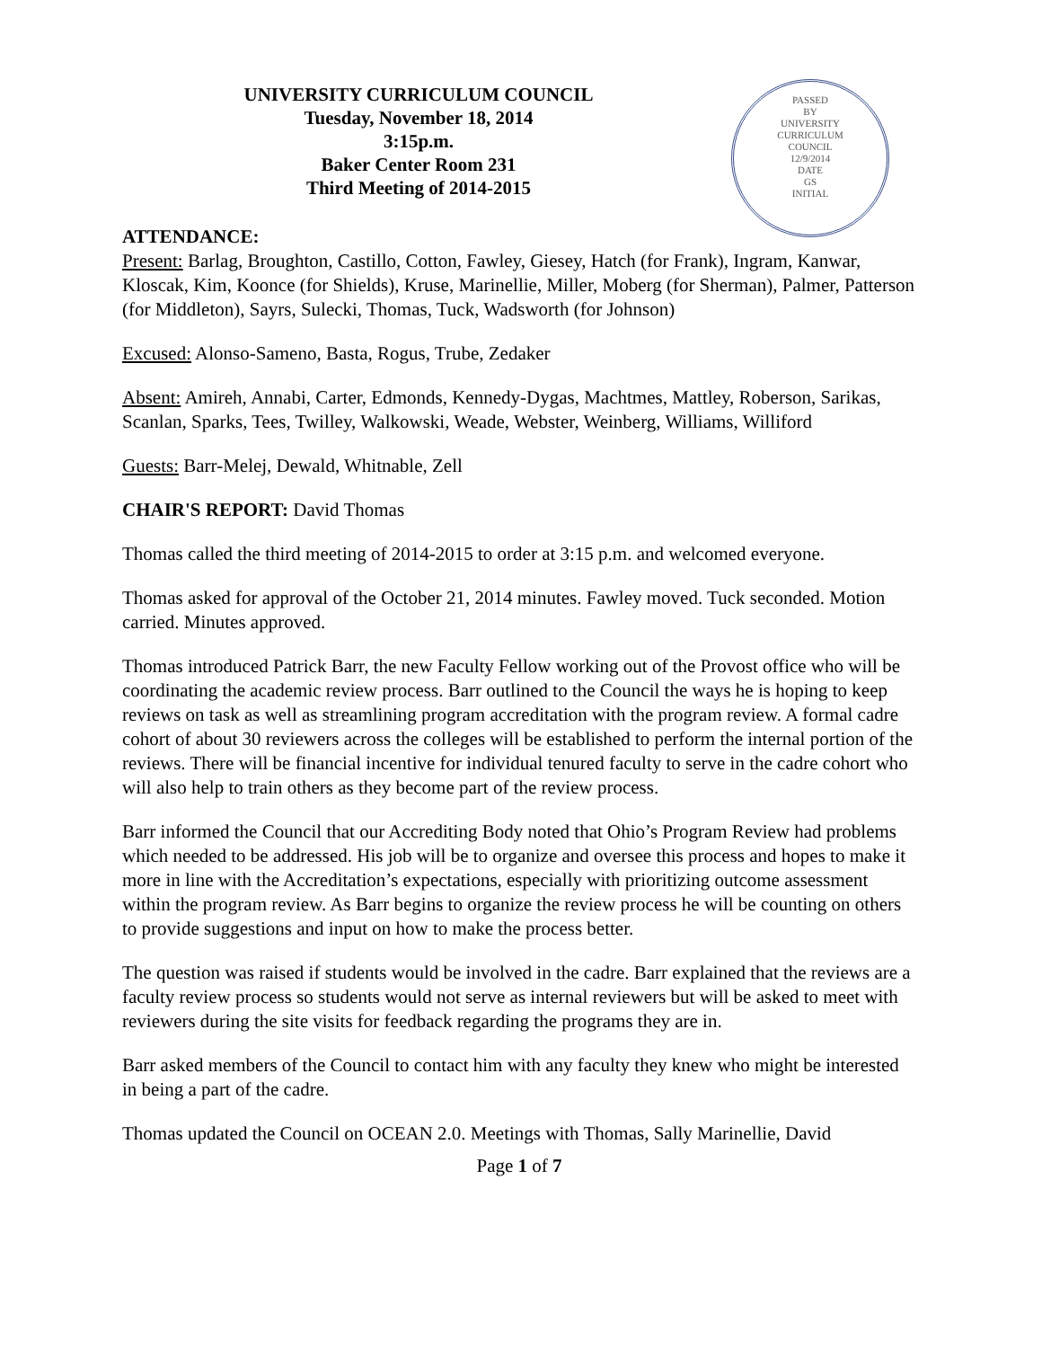UNIVERSITY CURRICULUM COUNCIL
Tuesday, November 18, 2014
3:15p.m.
Baker Center Room 231
Third Meeting of 2014-2015
PASSED
BY
UNIVERSITY
CURRICULUM
COUNCIL
12/9/2014
DATE
GS
INITIAL
ATTENDANCE:
Present: Barlag, Broughton, Castillo, Cotton, Fawley, Giesey, Hatch (for Frank), Ingram, Kanwar, Kloscak, Kim, Koonce (for Shields), Kruse, Marinellie, Miller, Moberg (for Sherman), Palmer, Patterson (for Middleton), Sayrs, Sulecki, Thomas, Tuck, Wadsworth (for Johnson)
Excused: Alonso-Sameno, Basta, Rogus, Trube, Zedaker
Absent: Amireh, Annabi, Carter, Edmonds, Kennedy-Dygas, Machtmes, Mattley, Roberson, Sarikas, Scanlan, Sparks, Tees, Twilley, Walkowski, Weade, Webster, Weinberg, Williams, Williford
Guests: Barr-Melej, Dewald, Whitnable, Zell
CHAIR'S REPORT: David Thomas
Thomas called the third meeting of 2014-2015 to order at 3:15 p.m. and welcomed everyone.
Thomas asked for approval of the October 21, 2014 minutes. Fawley moved. Tuck seconded. Motion carried. Minutes approved.
Thomas introduced Patrick Barr, the new Faculty Fellow working out of the Provost office who will be coordinating the academic review process. Barr outlined to the Council the ways he is hoping to keep reviews on task as well as streamlining program accreditation with the program review. A formal cadre cohort of about 30 reviewers across the colleges will be established to perform the internal portion of the reviews. There will be financial incentive for individual tenured faculty to serve in the cadre cohort who will also help to train others as they become part of the review process.
Barr informed the Council that our Accrediting Body noted that Ohio’s Program Review had problems which needed to be addressed. His job will be to organize and oversee this process and hopes to make it more in line with the Accreditation’s expectations, especially with prioritizing outcome assessment within the program review. As Barr begins to organize the review process he will be counting on others to provide suggestions and input on how to make the process better.
The question was raised if students would be involved in the cadre. Barr explained that the reviews are a faculty review process so students would not serve as internal reviewers but will be asked to meet with reviewers during the site visits for feedback regarding the programs they are in.
Barr asked members of the Council to contact him with any faculty they knew who might be interested in being a part of the cadre.
Thomas updated the Council on OCEAN 2.0. Meetings with Thomas, Sally Marinellie, David
Page 1 of 7